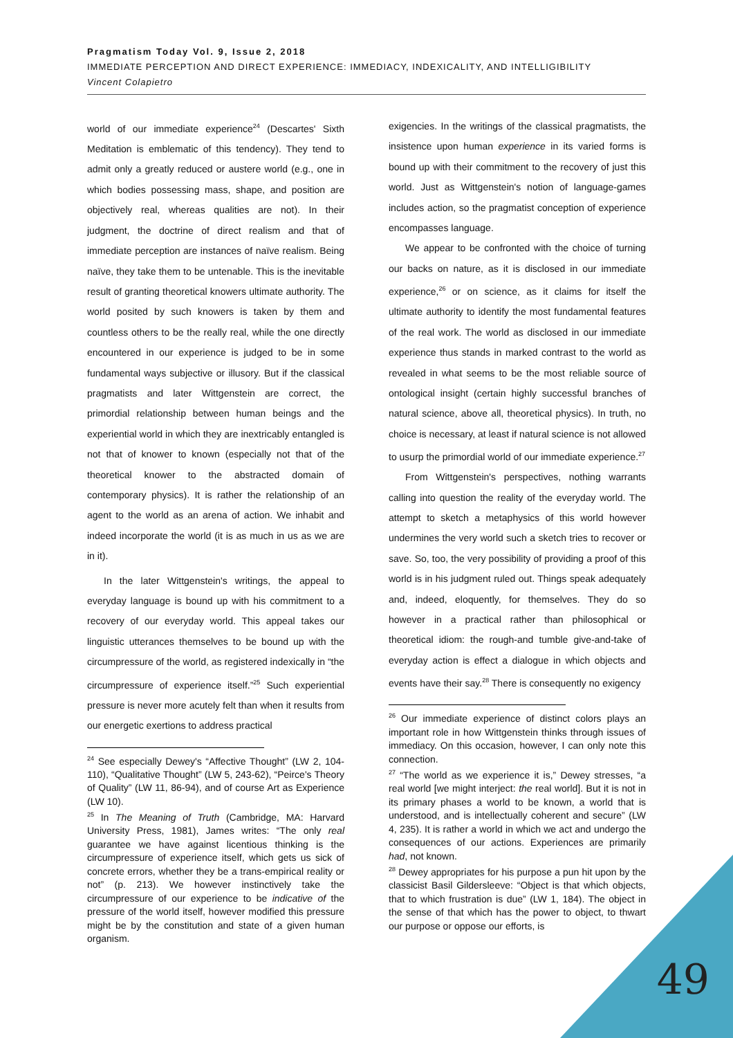Pragmatism Today Vol. 9, Issue 2, 2018
IMMEDIATE PERCEPTION AND DIRECT EXPERIENCE: IMMEDIACY, INDEXICALITY, AND INTELLIGIBILITY
Vincent Colapietro
world of our immediate experience<sup>24</sup> (Descartes' Sixth Meditation is emblematic of this tendency). They tend to admit only a greatly reduced or austere world (e.g., one in which bodies possessing mass, shape, and position are objectively real, whereas qualities are not). In their judgment, the doctrine of direct realism and that of immediate perception are instances of naïve realism. Being naïve, they take them to be untenable. This is the inevitable result of granting theoretical knowers ultimate authority. The world posited by such knowers is taken by them and countless others to be the really real, while the one directly encountered in our experience is judged to be in some fundamental ways subjective or illusory. But if the classical pragmatists and later Wittgenstein are correct, the primordial relationship between human beings and the experiential world in which they are inextricably entangled is not that of knower to known (especially not that of the theoretical knower to the abstracted domain of contemporary physics). It is rather the relationship of an agent to the world as an arena of action. We inhabit and indeed incorporate the world (it is as much in us as we are in it).
In the later Wittgenstein's writings, the appeal to everyday language is bound up with his commitment to a recovery of our everyday world. This appeal takes our linguistic utterances themselves to be bound up with the circumpressure of the world, as registered indexically in “the circumpressure of experience itself.”<sup>25</sup> Such experiential pressure is never more acutely felt than when it results from our energetic exertions to address practical
<sup>24</sup> See especially Dewey's “Affective Thought” (LW 2, 104-110), “Qualitative Thought” (LW 5, 243-62), “Peirce's Theory of Quality” (LW 11, 86-94), and of course Art as Experience (LW 10).
<sup>25</sup> In The Meaning of Truth (Cambridge, MA: Harvard University Press, 1981), James writes: “The only real guarantee we have against licentious thinking is the circumpressure of experience itself, which gets us sick of concrete errors, whether they be a trans-empirical reality or not” (p. 213). We however instinctively take the circumpressure of our experience to be indicative of the pressure of the world itself, however modified this pressure might be by the constitution and state of a given human organism.
exigencies. In the writings of the classical pragmatists, the insistence upon human experience in its varied forms is bound up with their commitment to the recovery of just this world. Just as Wittgenstein's notion of language-games includes action, so the pragmatist conception of experience encompasses language.
We appear to be confronted with the choice of turning our backs on nature, as it is disclosed in our immediate experience,<sup>26</sup> or on science, as it claims for itself the ultimate authority to identify the most fundamental features of the real work. The world as disclosed in our immediate experience thus stands in marked contrast to the world as revealed in what seems to be the most reliable source of ontological insight (certain highly successful branches of natural science, above all, theoretical physics). In truth, no choice is necessary, at least if natural science is not allowed to usurp the primordial world of our immediate experience.<sup>27</sup>
From Wittgenstein's perspectives, nothing warrants calling into question the reality of the everyday world. The attempt to sketch a metaphysics of this world however undermines the very world such a sketch tries to recover or save. So, too, the very possibility of providing a proof of this world is in his judgment ruled out. Things speak adequately and, indeed, eloquently, for themselves. They do so however in a practical rather than philosophical or theoretical idiom: the rough-and tumble give-and-take of everyday action is effect a dialogue in which objects and events have their say.<sup>28</sup> There is consequently no exigency
<sup>26</sup> Our immediate experience of distinct colors plays an important role in how Wittgenstein thinks through issues of immediacy. On this occasion, however, I can only note this connection.
<sup>27</sup> “The world as we experience it is,” Dewey stresses, “a real world [we might interject: the real world]. But it is not in its primary phases a world to be known, a world that is understood, and is intellectually coherent and secure” (LW 4, 235). It is rather a world in which we act and undergo the consequences of our actions. Experiences are primarily had, not known.
<sup>28</sup> Dewey appropriates for his purpose a pun hit upon by the classicist Basil Gildersleeve: “Object is that which objects, that to which frustration is due” (LW 1, 184). The object in the sense of that which has the power to object, to thwart our purpose or oppose our efforts, is
49